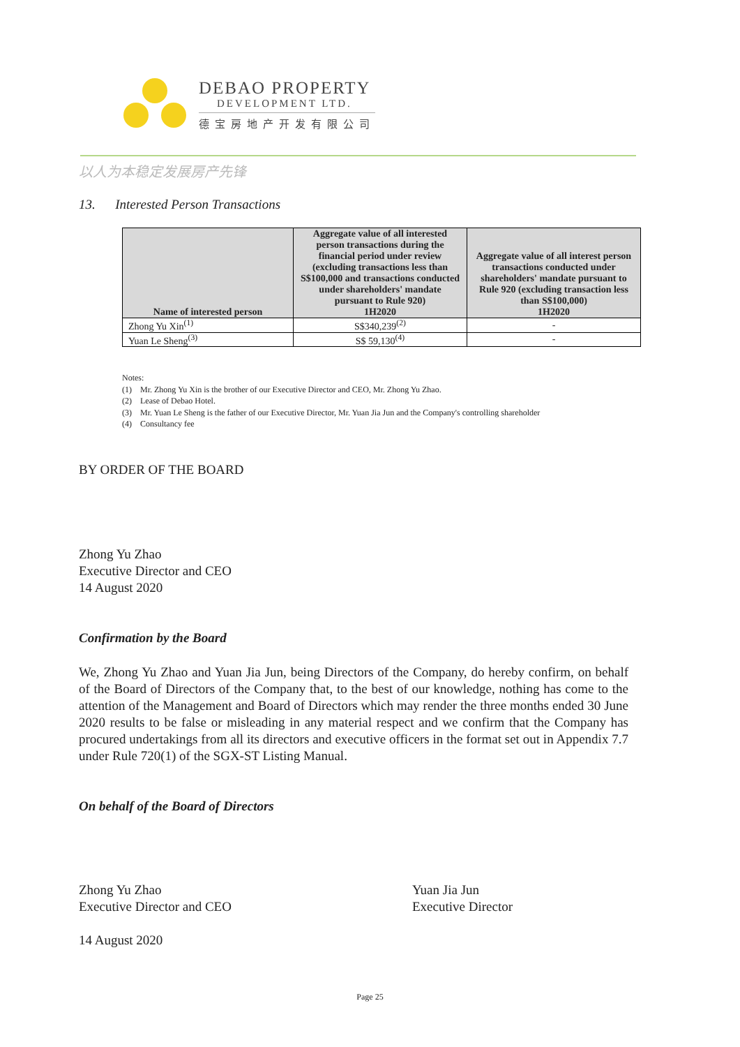DEBAO PROPERTY
DEVELOPMENT LTD.
德宝房地产开发有限公司
以人为本稳定发展房产先锋
13. Interested Person Transactions
| Name of interested person | Aggregate value of all interested person transactions during the financial period under review (excluding transactions less than S$100,000 and transactions conducted under shareholders' mandate pursuant to Rule 920) 1H2020 | Aggregate value of all interest person transactions conducted under shareholders' mandate pursuant to Rule 920 (excluding transaction less than S$100,000) 1H2020 |
| --- | --- | --- |
| Zhong Yu Xin<sup>(1)</sup> | S$340,239<sup>(2)</sup> | - |
| Yuan Le Sheng<sup>(3)</sup> | S$ 59,130<sup>(4)</sup> | - |
Notes:
(1) Mr. Zhong Yu Xin is the brother of our Executive Director and CEO, Mr. Zhong Yu Zhao.
(2) Lease of Debao Hotel.
(3) Mr. Yuan Le Sheng is the father of our Executive Director, Mr. Yuan Jia Jun and the Company's controlling shareholder
(4) Consultancy fee
BY ORDER OF THE BOARD
Zhong Yu Zhao
Executive Director and CEO
14 August 2020
Confirmation by the Board
We, Zhong Yu Zhao and Yuan Jia Jun, being Directors of the Company, do hereby confirm, on behalf of the Board of Directors of the Company that, to the best of our knowledge, nothing has come to the attention of the Management and Board of Directors which may render the three months ended 30 June 2020 results to be false or misleading in any material respect and we confirm that the Company has procured undertakings from all its directors and executive officers in the format set out in Appendix 7.7 under Rule 720(1) of the SGX-ST Listing Manual.
On behalf of the Board of Directors
Zhong Yu Zhao
Executive Director and CEO
Yuan Jia Jun
Executive Director
14 August 2020
Page 25